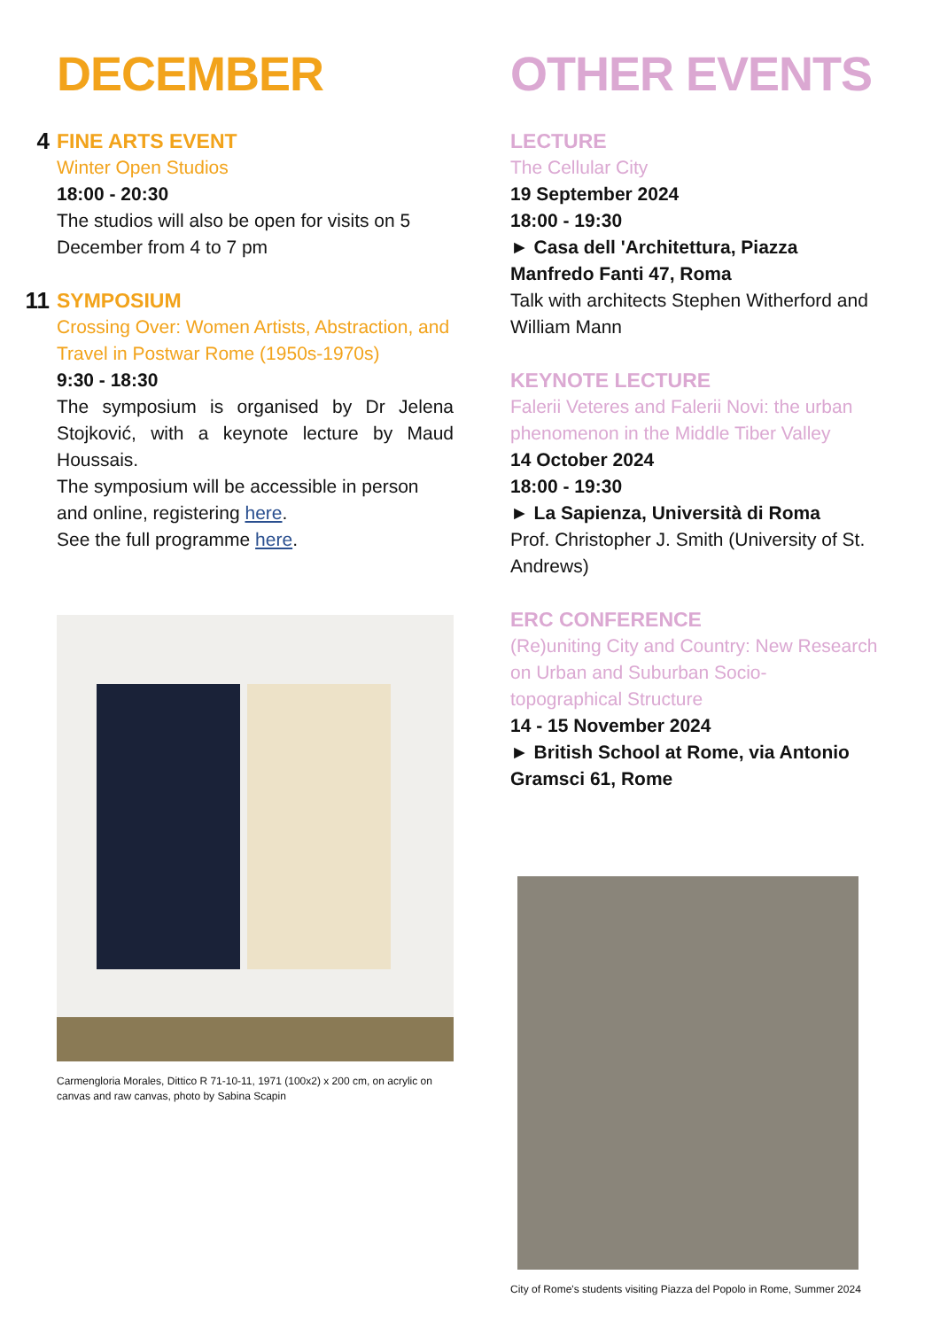DECEMBER
4
FINE ARTS EVENT
Winter Open Studios
18:00 - 20:30
The studios will also be open for visits on 5 December from 4 to 7 pm
11
SYMPOSIUM
Crossing Over: Women Artists, Abstraction, and Travel in Postwar Rome (1950s-1970s)
9:30 - 18:30
The symposium is organised by Dr Jelena Stojković, with a keynote lecture by Maud Houssais.
The symposium will be accessible in person and online, registering here.
See the full programme here.
Carmengloria Morales, Dittico R 71-10-11, 1971 (100x2) x 200 cm, on acrylic on canvas and raw canvas, photo by Sabina Scapin
OTHER EVENTS
LECTURE
The Cellular City
19 September 2024
18:00 - 19:30
► Casa dell 'Architettura, Piazza Manfredo Fanti 47, Roma
Talk with architects Stephen Witherford and William Mann
KEYNOTE LECTURE
Falerii Veteres and Falerii Novi: the urban phenomenon in the Middle Tiber Valley
14 October 2024
18:00 - 19:30
► La Sapienza, Università di Roma
Prof. Christopher J. Smith (University of St. Andrews)
ERC CONFERENCE
(Re)uniting City and Country: New Research on Urban and Suburban Socio-topographical Structure
14 - 15 November 2024
► British School at Rome, via Antonio Gramsci 61, Rome
City of Rome's students visiting Piazza del Popolo in Rome, Summer 2024